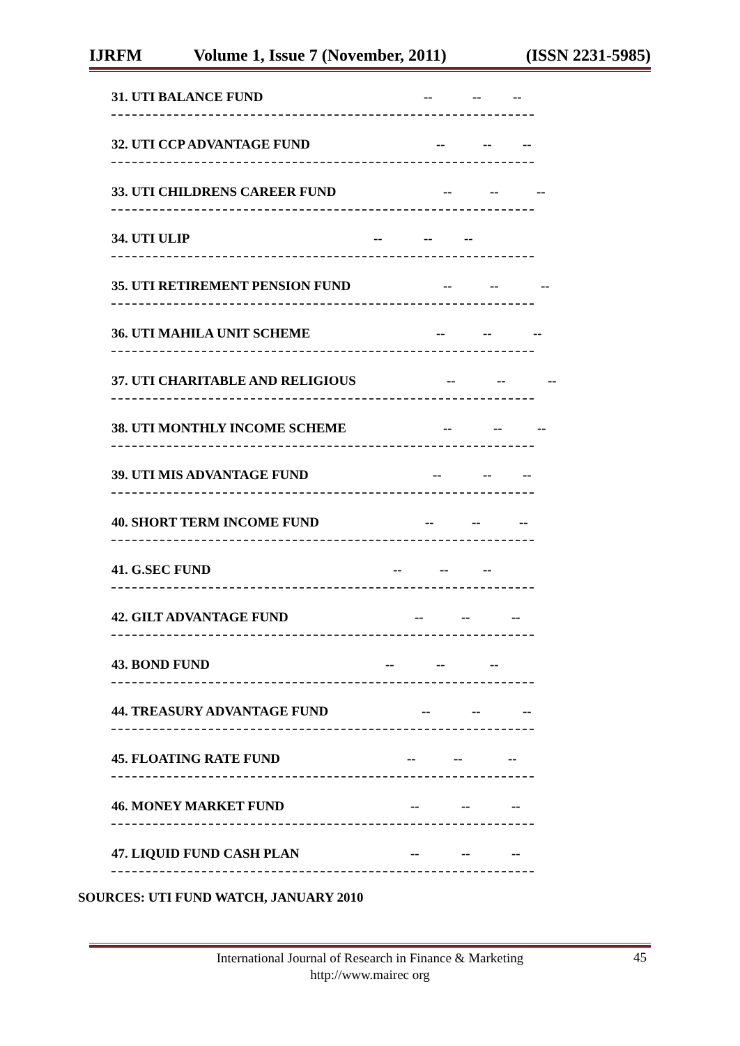IJRFM Volume 1, Issue 7 (November, 2011) (ISSN 2231-5985)
31. UTI BALANCE FUND -- -- --
32. UTI CCP ADVANTAGE FUND -- -- --
33. UTI CHILDRENS CAREER FUND -- -- --
34. UTI ULIP -- -- --
35. UTI RETIREMENT PENSION FUND -- -- --
36. UTI MAHILA UNIT SCHEME -- -- --
37. UTI CHARITABLE AND RELIGIOUS -- -- --
38. UTI MONTHLY INCOME SCHEME -- -- --
39. UTI MIS ADVANTAGE FUND -- -- --
40. SHORT TERM INCOME FUND -- -- --
41. G.SEC FUND -- -- --
42. GILT ADVANTAGE FUND -- -- --
43. BOND FUND -- -- --
44. TREASURY ADVANTAGE FUND -- -- --
45. FLOATING RATE FUND -- -- --
46. MONEY MARKET FUND -- -- --
47. LIQUID FUND CASH PLAN -- -- --
SOURCES: UTI FUND WATCH, JANUARY 2010
International Journal of Research in Finance & Marketing
http://www.mairec org
45